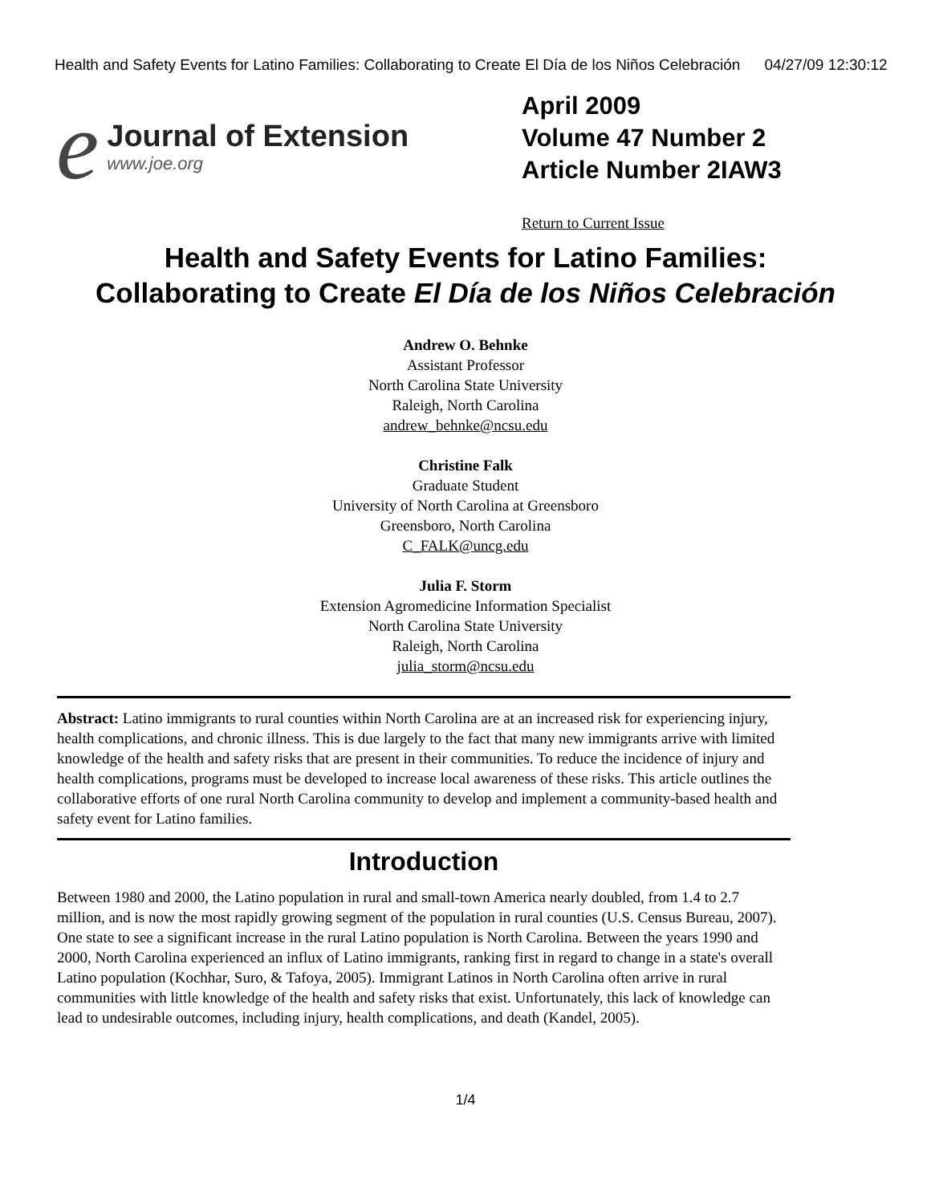Health and Safety Events for Latino Families: Collaborating to Create El Día de los Niños Celebración 04/27/09 12:30:12
e
Journal of Extension
www.joe.org
April 2009
Volume 47 Number 2
Article Number 2IAW3
Return to Current Issue
Health and Safety Events for Latino Families: Collaborating to Create El Día de los Niños Celebración
Andrew O. Behnke
Assistant Professor
North Carolina State University
Raleigh, North Carolina
andrew_behnke@ncsu.edu
Christine Falk
Graduate Student
University of North Carolina at Greensboro
Greensboro, North Carolina
C_FALK@uncg.edu
Julia F. Storm
Extension Agromedicine Information Specialist
North Carolina State University
Raleigh, North Carolina
julia_storm@ncsu.edu
Abstract: Latino immigrants to rural counties within North Carolina are at an increased risk for experiencing injury, health complications, and chronic illness. This is due largely to the fact that many new immigrants arrive with limited knowledge of the health and safety risks that are present in their communities. To reduce the incidence of injury and health complications, programs must be developed to increase local awareness of these risks. This article outlines the collaborative efforts of one rural North Carolina community to develop and implement a community-based health and safety event for Latino families.
Introduction
Between 1980 and 2000, the Latino population in rural and small-town America nearly doubled, from 1.4 to 2.7 million, and is now the most rapidly growing segment of the population in rural counties (U.S. Census Bureau, 2007). One state to see a significant increase in the rural Latino population is North Carolina. Between the years 1990 and 2000, North Carolina experienced an influx of Latino immigrants, ranking first in regard to change in a state's overall Latino population (Kochhar, Suro, & Tafoya, 2005). Immigrant Latinos in North Carolina often arrive in rural communities with little knowledge of the health and safety risks that exist. Unfortunately, this lack of knowledge can lead to undesirable outcomes, including injury, health complications, and death (Kandel, 2005).
1/4